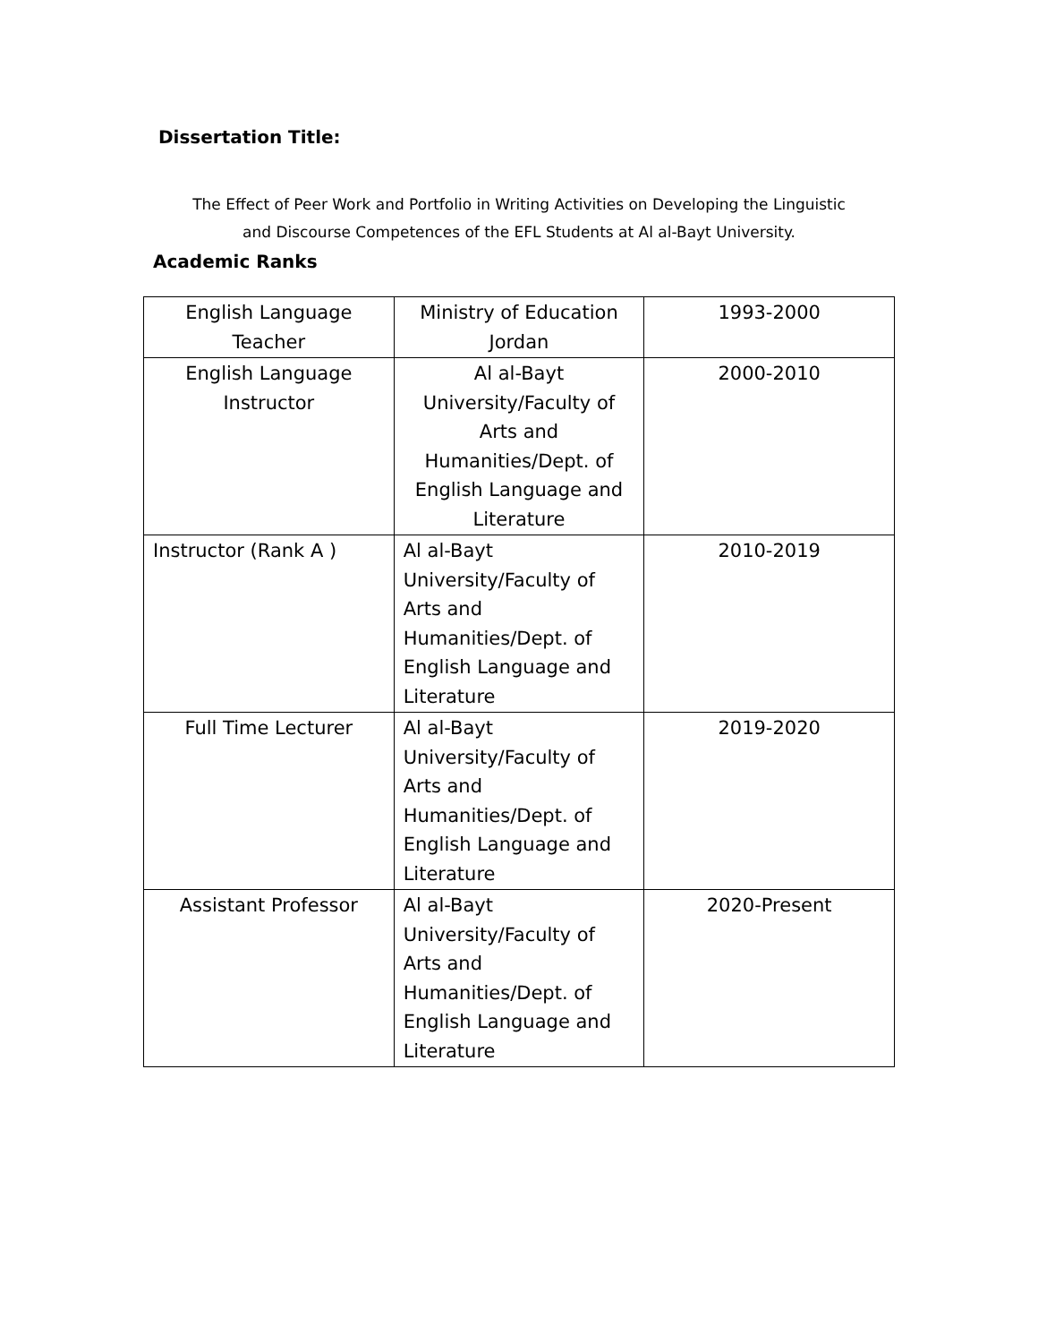Dissertation Title:
The Effect of Peer Work and Portfolio in Writing Activities on Developing the Linguistic
and Discourse Competences of the EFL Students at Al al-Bayt University.
Academic Ranks
| English Language Teacher | Ministry of Education Jordan | 1993-2000 |
| English Language Instructor | Al al-Bayt University/Faculty of Arts and Humanities/Dept. of English Language and Literature | 2000-2010 |
| Instructor (Rank A ) | Al al-Bayt University/Faculty of Arts and Humanities/Dept. of English Language and Literature | 2010-2019 |
| Full Time Lecturer | Al al-Bayt University/Faculty of Arts and Humanities/Dept. of English Language and Literature | 2019-2020 |
| Assistant Professor | Al al-Bayt University/Faculty of Arts and Humanities/Dept. of English Language and Literature | 2020-Present |